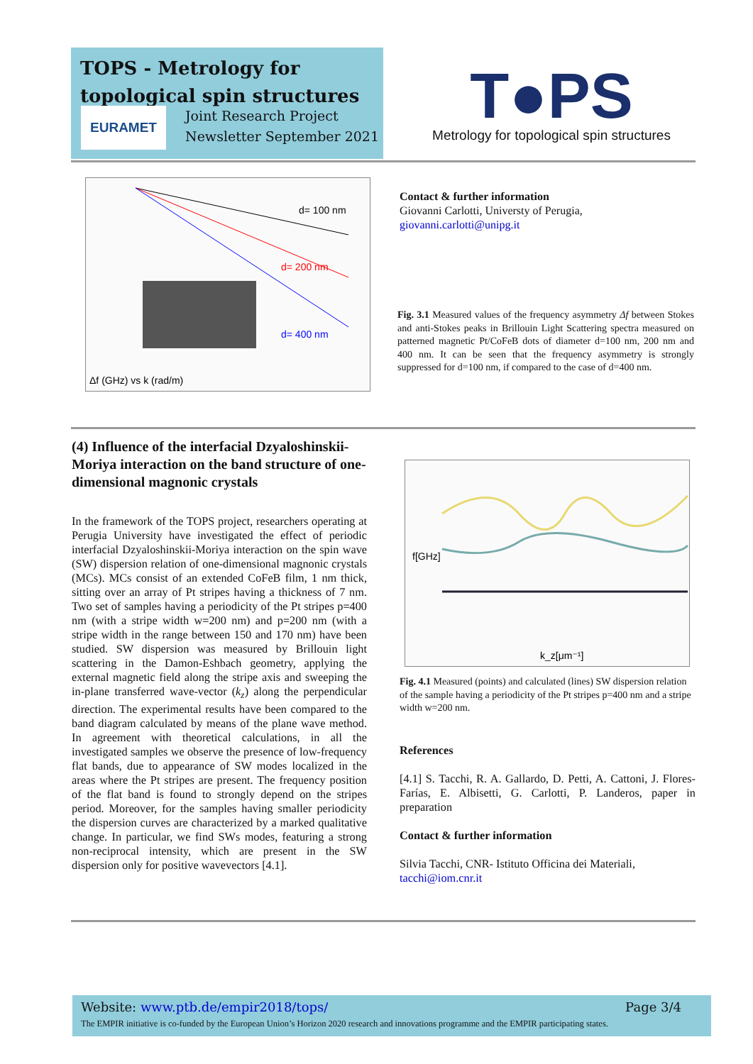TOPS - Metrology for topological spin structures
EURAMET
Joint Research Project
Newsletter September 2021
T●PS
Metrology for topological spin structures
d= 100 nm
d= 200 nm
d= 400 nm
Δf (GHz) vs k (rad/m)
Contact & further information
Giovanni Carlotti, Universty of Perugia,
giovanni.carlotti@unipg.it
Fig. 3.1 Measured values of the frequency asymmetry Δf between Stokes and anti-Stokes peaks in Brillouin Light Scattering spectra measured on patterned magnetic Pt/CoFeB dots of diameter d=100 nm, 200 nm and 400 nm. It can be seen that the frequency asymmetry is strongly suppressed for d=100 nm, if compared to the case of d=400 nm.
(4) Influence of the interfacial Dzyaloshinskii-Moriya interaction on the band structure of one-dimensional magnonic crystals
In the framework of the TOPS project, researchers operating at Perugia University have investigated the effect of periodic interfacial Dzyaloshinskii-Moriya interaction on the spin wave (SW) dispersion relation of one-dimensional magnonic crystals (MCs). MCs consist of an extended CoFeB film, 1 nm thick, sitting over an array of Pt stripes having a thickness of 7 nm. Two set of samples having a periodicity of the Pt stripes p=400 nm (with a stripe width w=200 nm) and p=200 nm (with a stripe width in the range between 150 and 170 nm) have been studied. SW dispersion was measured by Brillouin light scattering in the Damon-Eshbach geometry, applying the external magnetic field along the stripe axis and sweeping the in-plane transferred wave-vector (k<sub>z</sub>) along the perpendicular direction. The experimental results have been compared to the band diagram calculated by means of the plane wave method. In agreement with theoretical calculations, in all the investigated samples we observe the presence of low-frequency flat bands, due to appearance of SW modes localized in the areas where the Pt stripes are present. The frequency position of the flat band is found to strongly depend on the stripes period. Moreover, for the samples having smaller periodicity the dispersion curves are characterized by a marked qualitative change. In particular, we find SWs modes, featuring a strong non-reciprocal intensity, which are present in the SW dispersion only for positive wavevectors [4.1].
f[GHz]
k_z[μm⁻¹]
Fig. 4.1 Measured (points) and calculated (lines) SW dispersion relation of the sample having a periodicity of the Pt stripes p=400 nm and a stripe width w=200 nm.
References
[4.1] S. Tacchi, R. A. Gallardo, D. Petti, A. Cattoni, J. Flores-Farías, E. Albisetti, G. Carlotti, P. Landeros, paper in preparation
Contact & further information
Silvia Tacchi, CNR- Istituto Officina dei Materiali,
tacchi@iom.cnr.it
Website: www.ptb.de/empir2018/tops/ Page 3/4
The EMPIR initiative is co-funded by the European Union’s Horizon 2020 research and innovations programme and the EMPIR participating states.